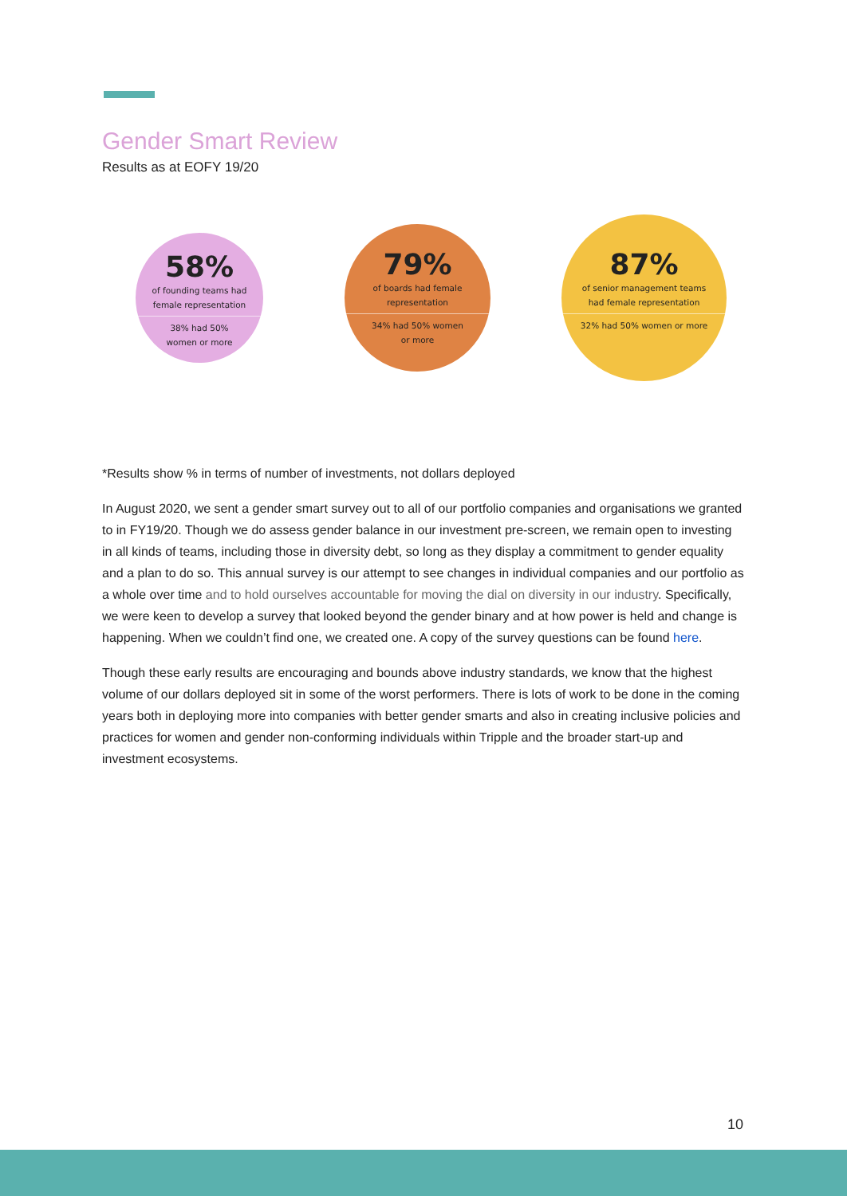Gender Smart Review
Results as at EOFY 19/20
58%
of founding teams had
female representation
38% had 50%
women or more
79%
of boards had female
representation
34% had 50% women
or more
87%
of senior management teams
had female representation
32% had 50% women or more
*Results show % in terms of number of investments, not dollars deployed
In August 2020, we sent a gender smart survey out to all of our portfolio companies and organisations we granted to in FY19/20. Though we do assess gender balance in our investment pre-screen, we remain open to investing in all kinds of teams, including those in diversity debt, so long as they display a commitment to gender equality and a plan to do so. This annual survey is our attempt to see changes in individual companies and our portfolio as a whole over time and to hold ourselves accountable for moving the dial on diversity in our industry. Specifically, we were keen to develop a survey that looked beyond the gender binary and at how power is held and change is happening. When we couldn’t find one, we created one. A copy of the survey questions can be found here.
Though these early results are encouraging and bounds above industry standards, we know that the highest volume of our dollars deployed sit in some of the worst performers. There is lots of work to be done in the coming years both in deploying more into companies with better gender smarts and also in creating inclusive policies and practices for women and gender non-conforming individuals within Tripple and the broader start-up and investment ecosystems.
10